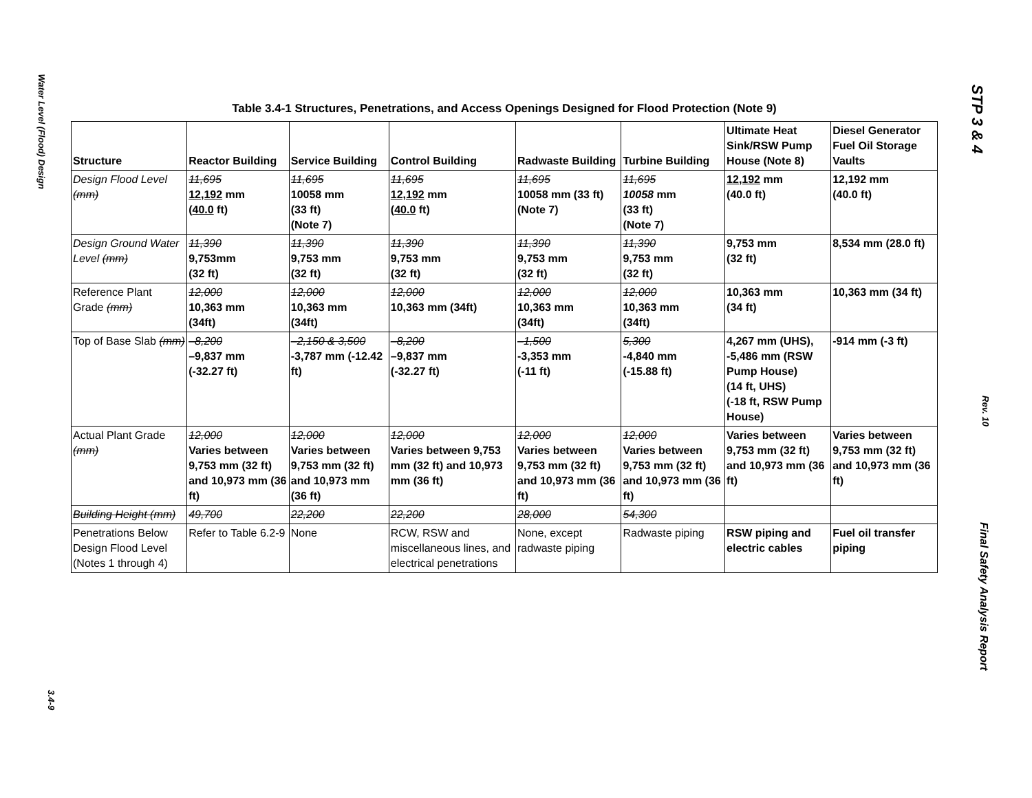Water Level (Flood) Design
3.4-9
STP 3 & 4
Rev. 10
Final Safety Analysis Report
Table 3.4-1 Structures, Penetrations, and Access Openings Designed for Flood Protection (Note 9)
| Structure | Reactor Building | Service Building | Control Building | Radwaste Building | Turbine Building | Ultimate Heat Sink/RSW Pump House (Note 8) | Diesel Generator Fuel Oil Storage Vaults |
| --- | --- | --- | --- | --- | --- | --- | --- |
| Design Flood Level (mm) | 11,695 12,192 mm ( 40.0 ft) | 11,695 10058 mm (33 ft) (Note 7) | 11,695 12,192 mm ( 40.0 ft) | 11,695 10058 mm (33 ft) (Note 7) | 11,695 10058 mm (33 ft) (Note 7) | 12,192 mm (40.0 ft) | 12,192 mm (40.0 ft) |
| Design Ground Water Level (mm) | 11,390 9,753mm (32 ft) | 11,390 9,753 mm (32 ft) | 11,390 9,753 mm (32 ft) | 11,390 9,753 mm (32 ft) | 11,390 9,753 mm (32 ft) | 9,753 mm (32 ft) | 8,534 mm (28.0 ft) |
| Reference Plant Grade (mm) | 12,000 10,363 mm (34ft) | 12,000 10,363 mm (34ft) | 12,000 10,363 mm (34ft) | 12,000 10,363 mm (34ft) | 12,000 10,363 mm (34ft) | 10,363 mm (34 ft) | 10,363 mm (34 ft) |
| Top of Base Slab (mm) | –8,200 –9,837 mm (-32.27 ft) | –2,150 & 3,500 -3,787 mm (-12.42 ft) | –8,200 –9,837 mm (-32.27 ft) | –1,500 -3,353 mm (-11 ft) | 5,300 -4,840 mm (-15.88 ft) | 4,267 mm (UHS), -5,486 mm (RSW Pump House) (14 ft, UHS) (-18 ft, RSW Pump House) | -914 mm (-3 ft) |
| Actual Plant Grade (mm) | 12,000 Varies between 9,753 mm (32 ft) and 10,973 mm (36 ft) | 12,000 Varies between 9,753 mm (32 ft) and 10,973 mm (36 ft) | 12,000 Varies between 9,753 mm (32 ft) and 10,973 mm (36 ft) | 12,000 Varies between 9,753 mm (32 ft) and 10,973 mm (36 ft) | 12,000 Varies between 9,753 mm (32 ft) and 10,973 mm (36 ft) | Varies between 9,753 mm (32 ft) and 10,973 mm (36 ft) | Varies between 9,753 mm (32 ft) and 10,973 mm (36 ft) |
| Building Height (mm) | 49,700 | 22,200 | 22,200 | 28,000 | 54,300 | | |
| Penetrations Below Design Flood Level (Notes 1 through 4) | Refer to Table 6.2-9 | None | RCW, RSW and miscellaneous lines, and electrical penetrations | None, except radwaste piping | Radwaste piping | RSW piping and electric cables | Fuel oil transfer piping |